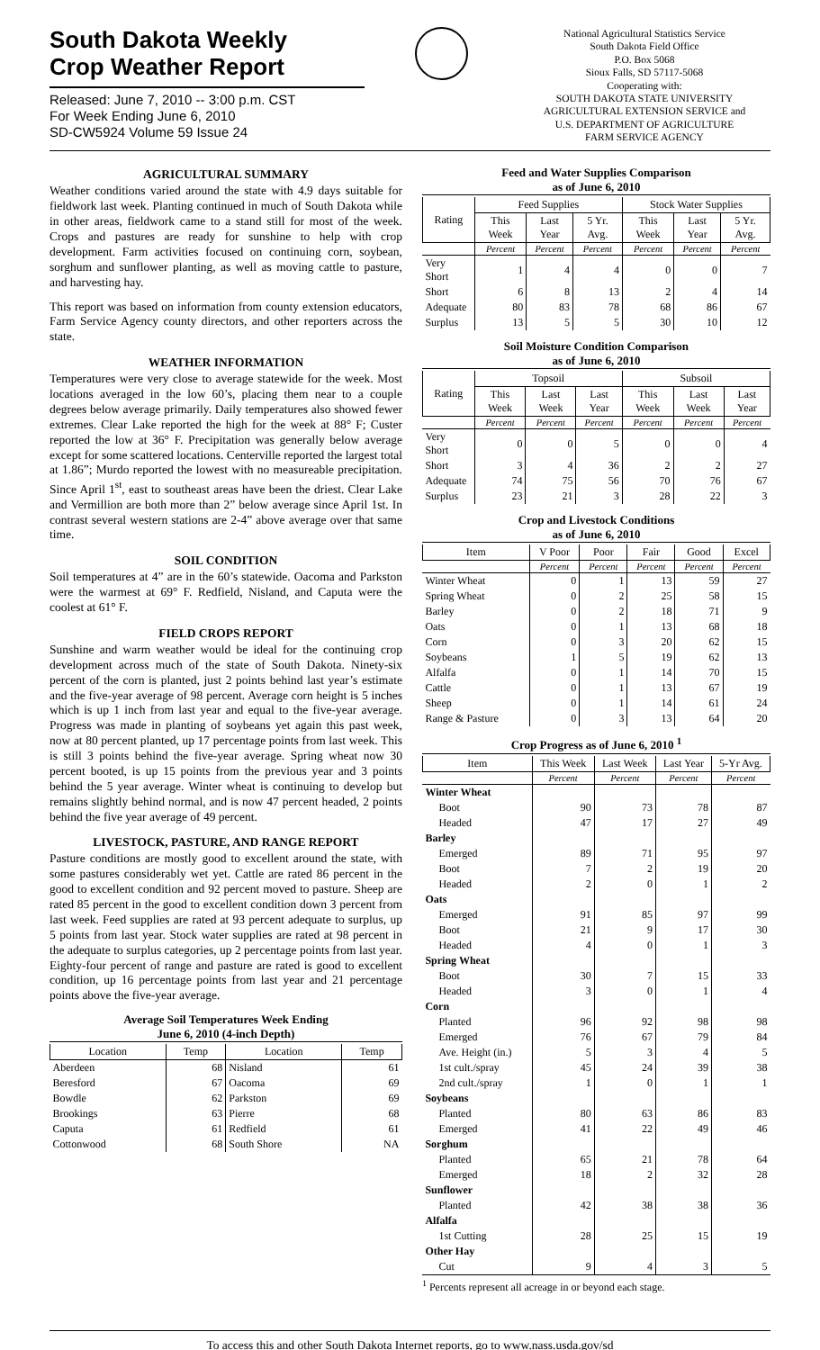South Dakota Weekly
Crop Weather Report
Released: June 7, 2010 -- 3:00 p.m. CST
For Week Ending June 6, 2010
SD-CW5924 Volume 59 Issue 24
National Agricultural Statistics Service
South Dakota Field Office
P.O. Box 5068
Sioux Falls, SD 57117-5068
Cooperating with:
SOUTH DAKOTA STATE UNIVERSITY
AGRICULTURAL EXTENSION SERVICE and
U.S. DEPARTMENT OF AGRICULTURE
FARM SERVICE AGENCY
AGRICULTURAL SUMMARY
Weather conditions varied around the state with 4.9 days suitable for fieldwork last week. Planting continued in much of South Dakota while in other areas, fieldwork came to a stand still for most of the week. Crops and pastures are ready for sunshine to help with crop development. Farm activities focused on continuing corn, soybean, sorghum and sunflower planting, as well as moving cattle to pasture, and harvesting hay.
This report was based on information from county extension educators, Farm Service Agency county directors, and other reporters across the state.
WEATHER INFORMATION
Temperatures were very close to average statewide for the week. Most locations averaged in the low 60’s, placing them near to a couple degrees below average primarily. Daily temperatures also showed fewer extremes. Clear Lake reported the high for the week at 88° F; Custer reported the low at 36° F. Precipitation was generally below average except for some scattered locations. Centerville reported the largest total at 1.86”; Murdo reported the lowest with no measureable precipitation. Since April 1<sup>st</sup>, east to southeast areas have been the driest. Clear Lake and Vermillion are both more than 2” below average since April 1st. In contrast several western stations are 2-4” above average over that same time.
SOIL CONDITION
Soil temperatures at 4” are in the 60’s statewide. Oacoma and Parkston were the warmest at 69° F. Redfield, Nisland, and Caputa were the coolest at 61° F.
FIELD CROPS REPORT
Sunshine and warm weather would be ideal for the continuing crop development across much of the state of South Dakota. Ninety-six percent of the corn is planted, just 2 points behind last year’s estimate and the five-year average of 98 percent. Average corn height is 5 inches which is up 1 inch from last year and equal to the five-year average. Progress was made in planting of soybeans yet again this past week, now at 80 percent planted, up 17 percentage points from last week. This is still 3 points behind the five-year average. Spring wheat now 30 percent booted, is up 15 points from the previous year and 3 points behind the 5 year average. Winter wheat is continuing to develop but remains slightly behind normal, and is now 47 percent headed, 2 points behind the five year average of 49 percent.
LIVESTOCK, PASTURE, AND RANGE REPORT
Pasture conditions are mostly good to excellent around the state, with some pastures considerably wet yet. Cattle are rated 86 percent in the good to excellent condition and 92 percent moved to pasture. Sheep are rated 85 percent in the good to excellent condition down 3 percent from last week. Feed supplies are rated at 93 percent adequate to surplus, up 5 points from last year. Stock water supplies are rated at 98 percent in the adequate to surplus categories, up 2 percentage points from last year. Eighty-four percent of range and pasture are rated is good to excellent condition, up 16 percentage points from last year and 21 percentage points above the five-year average.
Average Soil Temperatures Week Ending
June 6, 2010 (4-inch Depth)
| Location | Temp | Location | Temp |
| --- | --- | --- | --- |
| Aberdeen | 68 | Nisland | 61 |
| Beresford | 67 | Oacoma | 69 |
| Bowdle | 62 | Parkston | 69 |
| Brookings | 63 | Pierre | 68 |
| Caputa | 61 | Redfield | 61 |
| Cottonwood | 68 | South Shore | NA |
Feed and Water Supplies Comparison
as of June 6, 2010
| Rating | Feed Supplies | | | Stock Water Supplies | | |
| --- | --- | --- | --- | --- | --- | --- |
| | This Week | Last Year | 5 Yr. Avg. | This Week | Last Year | 5 Yr. Avg. |
| | Percent | Percent | Percent | Percent | Percent | Percent |
| Very Short | 1 | 4 | 4 | 0 | 0 | 7 |
| Short | 6 | 8 | 13 | 2 | 4 | 14 |
| Adequate | 80 | 83 | 78 | 68 | 86 | 67 |
| Surplus | 13 | 5 | 5 | 30 | 10 | 12 |
Soil Moisture Condition Comparison
as of June 6, 2010
| Rating | Topsoil | | | Subsoil | | |
| --- | --- | --- | --- | --- | --- | --- |
| | This Week | Last Week | Last Year | This Week | Last Week | Last Year |
| | Percent | Percent | Percent | Percent | Percent | Percent |
| Very Short | 0 | 0 | 5 | 0 | 0 | 4 |
| Short | 3 | 4 | 36 | 2 | 2 | 27 |
| Adequate | 74 | 75 | 56 | 70 | 76 | 67 |
| Surplus | 23 | 21 | 3 | 28 | 22 | 3 |
Crop and Livestock Conditions
as of June 6, 2010
| Item | V Poor | Poor | Fair | Good | Excel |
| --- | --- | --- | --- | --- | --- |
| | Percent | Percent | Percent | Percent | Percent |
| Winter Wheat | 0 | 1 | 13 | 59 | 27 |
| Spring Wheat | 0 | 2 | 25 | 58 | 15 |
| Barley | 0 | 2 | 18 | 71 | 9 |
| Oats | 0 | 1 | 13 | 68 | 18 |
| Corn | 0 | 3 | 20 | 62 | 15 |
| Soybeans | 1 | 5 | 19 | 62 | 13 |
| Alfalfa | 0 | 1 | 14 | 70 | 15 |
| Cattle | 0 | 1 | 13 | 67 | 19 |
| Sheep | 0 | 1 | 14 | 61 | 24 |
| Range & Pasture | 0 | 3 | 13 | 64 | 20 |
Crop Progress as of June 6, 2010 <sup>1</sup>
| Item | This Week | Last Week | Last Year | 5-Yr Avg. |
| --- | --- | --- | --- | --- |
| | Percent | Percent | Percent | Percent |
| Winter Wheat | | | | |
| Boot | 90 | 73 | 78 | 87 |
| Headed | 47 | 17 | 27 | 49 |
| Barley | | | | |
| Emerged | 89 | 71 | 95 | 97 |
| Boot | 7 | 2 | 19 | 20 |
| Headed | 2 | 0 | 1 | 2 |
| Oats | | | | |
| Emerged | 91 | 85 | 97 | 99 |
| Boot | 21 | 9 | 17 | 30 |
| Headed | 4 | 0 | 1 | 3 |
| Spring Wheat | | | | |
| Boot | 30 | 7 | 15 | 33 |
| Headed | 3 | 0 | 1 | 4 |
| Corn | | | | |
| Planted | 96 | 92 | 98 | 98 |
| Emerged | 76 | 67 | 79 | 84 |
| Ave. Height (in.) | 5 | 3 | 4 | 5 |
| 1st cult./spray | 45 | 24 | 39 | 38 |
| 2nd cult./spray | 1 | 0 | 1 | 1 |
| Soybeans | | | | |
| Planted | 80 | 63 | 86 | 83 |
| Emerged | 41 | 22 | 49 | 46 |
| Sorghum | | | | |
| Planted | 65 | 21 | 78 | 64 |
| Emerged | 18 | 2 | 32 | 28 |
| Sunflower | | | | |
| Planted | 42 | 38 | 38 | 36 |
| Alfalfa | | | | |
| 1st Cutting | 28 | 25 | 15 | 19 |
| Other Hay | | | | |
| Cut | 9 | 4 | 3 | 5 |
<sup>1</sup> Percents represent all acreage in or beyond each stage.
To access this and other South Dakota Internet reports, go to www.nass.usda.gov/sd